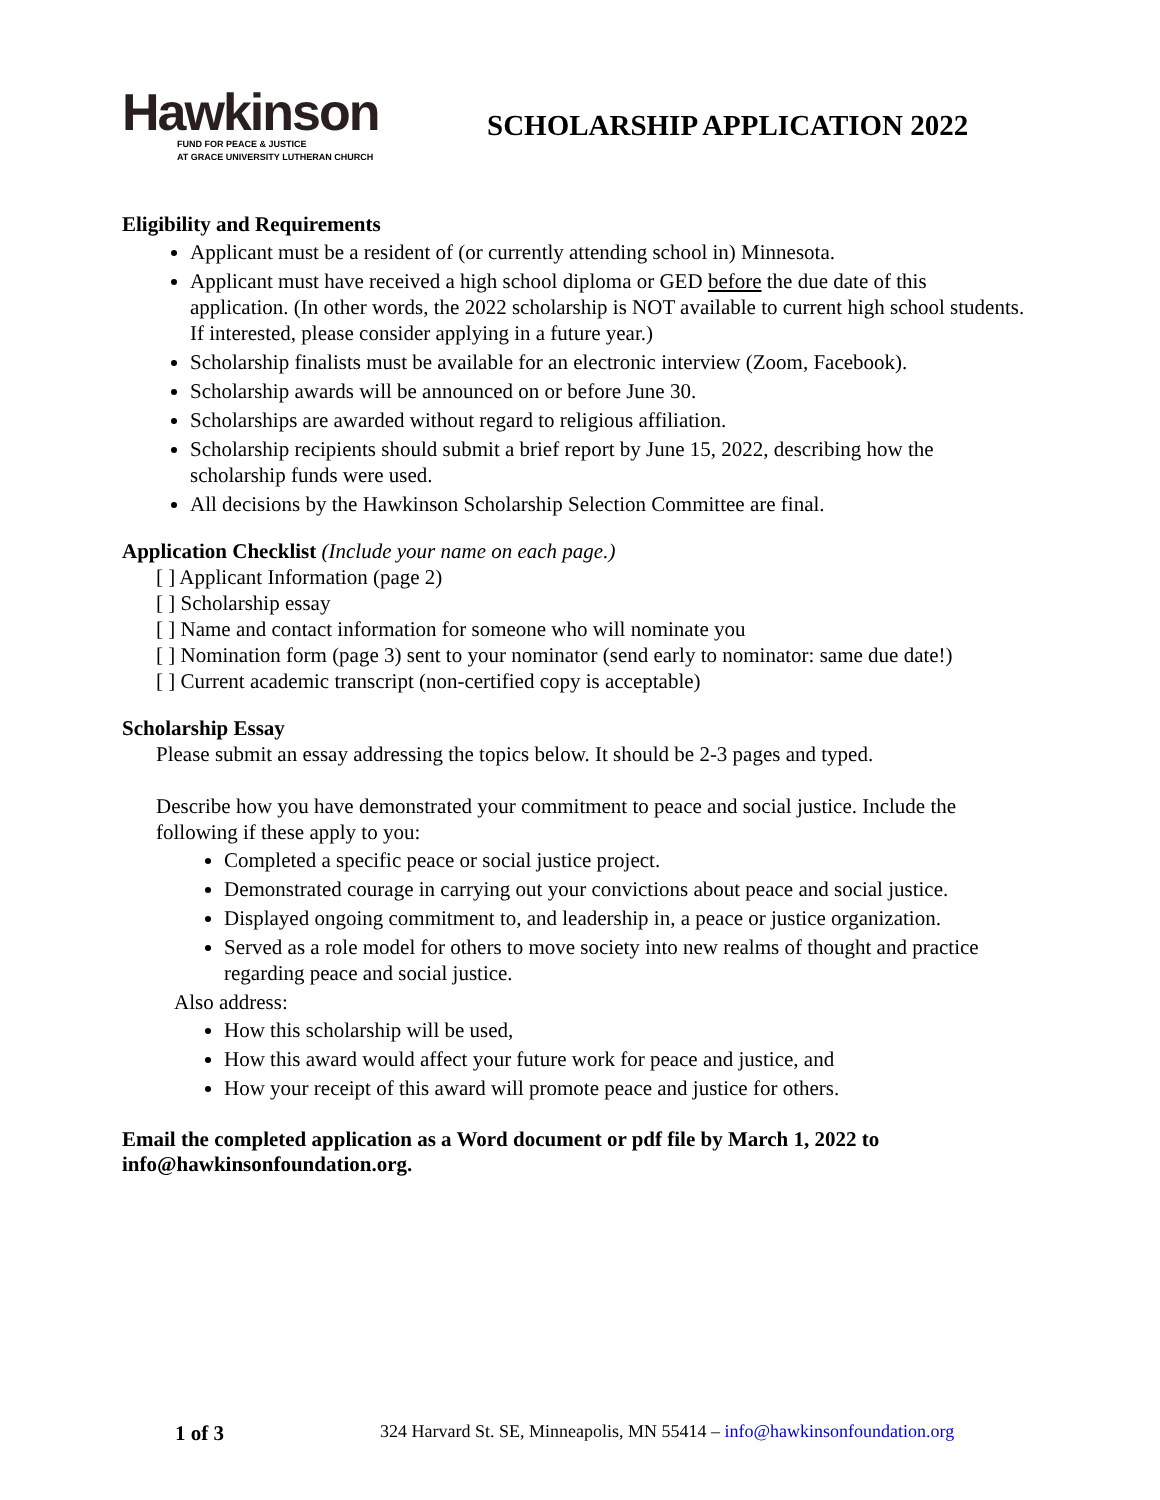Hawkinson
FUND FOR PEACE & JUSTICE
AT GRACE UNIVERSITY LUTHERAN CHURCH
SCHOLARSHIP APPLICATION 2022
Eligibility and Requirements
Applicant must be a resident of (or currently attending school in) Minnesota.
Applicant must have received a high school diploma or GED before the due date of this application. (In other words, the 2022 scholarship is NOT available to current high school students. If interested, please consider applying in a future year.)
Scholarship finalists must be available for an electronic interview (Zoom, Facebook).
Scholarship awards will be announced on or before June 30.
Scholarships are awarded without regard to religious affiliation.
Scholarship recipients should submit a brief report by June 15, 2022, describing how the scholarship funds were used.
All decisions by the Hawkinson Scholarship Selection Committee are final.
Application Checklist (Include your name on each page.)
[ ] Applicant Information (page 2)
[ ] Scholarship essay
[ ] Name and contact information for someone who will nominate you
[ ] Nomination form (page 3) sent to your nominator (send early to nominator: same due date!)
[ ] Current academic transcript (non-certified copy is acceptable)
Scholarship Essay
Please submit an essay addressing the topics below. It should be 2-3 pages and typed.
Describe how you have demonstrated your commitment to peace and social justice. Include the following if these apply to you:
Completed a specific peace or social justice project.
Demonstrated courage in carrying out your convictions about peace and social justice.
Displayed ongoing commitment to, and leadership in, a peace or justice organization.
Served as a role model for others to move society into new realms of thought and practice regarding peace and social justice.
Also address:
How this scholarship will be used,
How this award would affect your future work for peace and justice, and
How your receipt of this award will promote peace and justice for others.
Email the completed application as a Word document or pdf file by March 1, 2022 to info@hawkinsonfoundation.org.
1 of 3 324 Harvard St. SE, Minneapolis, MN 55414 – info@hawkinsonfoundation.org